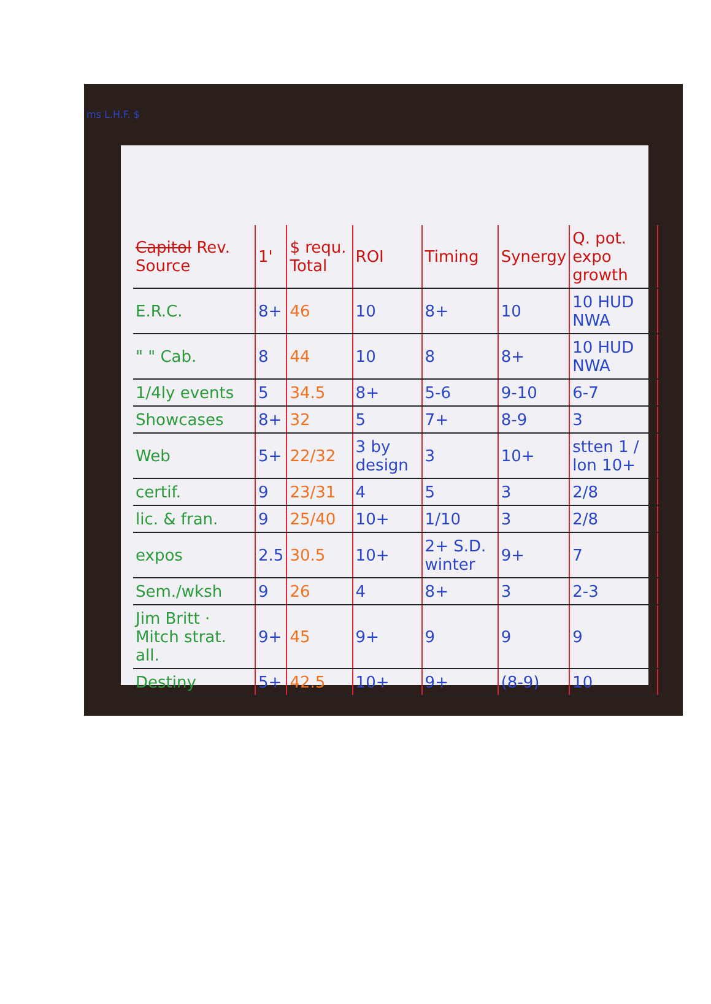ms L.H.F. $
| Capitol Rev. Source | 1' | $ requ. Total | ROI | Timing | Synergy | Q. pot. expo growth |
| --- | --- | --- | --- | --- | --- | --- |
| E.R.C. | 8+ | 46 | 10 | 8+ | 10 | 10 HUD NWA |
| " " Cab. | 8 | 44 | 10 | 8 | 8+ | 10 HUD NWA |
| 1/4ly events | 5 | 34.5 | 8+ | 5-6 | 9-10 | 6-7 |
| Showcases | 8+ | 32 | 5 | 7+ | 8-9 | 3 |
| Web | 5+ | 22/32 | 3 by design | 3 | 10+ | stten 1 / lon 10+ |
| certif. | 9 | 23/31 | 4 | 5 | 3 | 2/8 |
| lic. & fran. | 9 | 25/40 | 10+ | 1/10 | 3 | 2/8 |
| expos | 2.5 | 30.5 | 10+ | 2+ S.D. winter | 9+ | 7 |
| Sem./wksh | 9 | 26 | 4 | 8+ | 3 | 2-3 |
| Jim Britt · Mitch strat. all. | 9+ | 45 | 9+ | 9 | 9 | 9 |
| Destiny | 5+ | 42.5 | 10+ | 9+ | (8-9) | 10 |